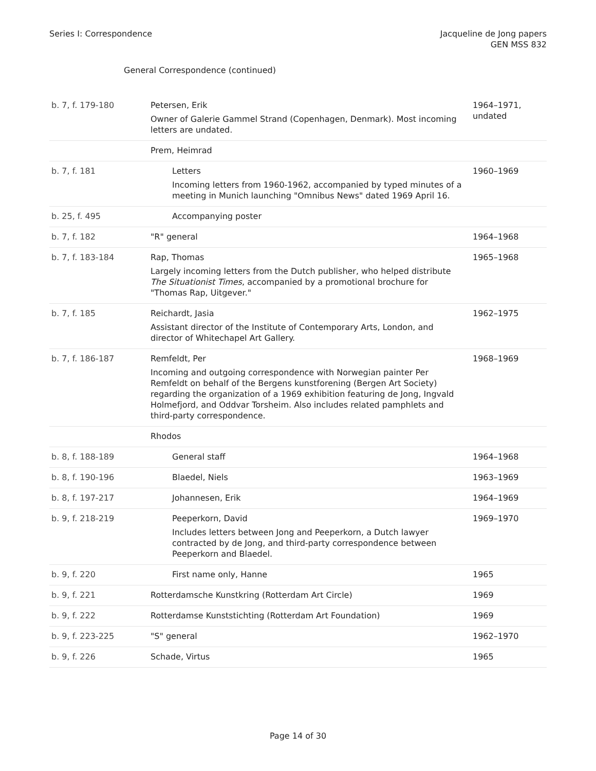Series I: Correspondence Jacqueline de Jong papers
GEN MSS 832
General Correspondence (continued)
| b. 7, f. 179-180 | Petersen, Erik Owner of Galerie Gammel Strand (Copenhagen, Denmark). Most incoming letters are undated. | 1964–1971, undated |
| | Prem, Heimrad | |
| b. 7, f. 181 | Letters Incoming letters from 1960-1962, accompanied by typed minutes of a meeting in Munich launching "Omnibus News" dated 1969 April 16. | 1960–1969 |
| b. 25, f. 495 | Accompanying poster | |
| b. 7, f. 182 | "R" general | 1964–1968 |
| b. 7, f. 183-184 | Rap, Thomas Largely incoming letters from the Dutch publisher, who helped distribute The Situationist Times , accompanied by a promotional brochure for "Thomas Rap, Uitgever." | 1965–1968 |
| b. 7, f. 185 | Reichardt, Jasia Assistant director of the Institute of Contemporary Arts, London, and director of Whitechapel Art Gallery. | 1962–1975 |
| b. 7, f. 186-187 | Remfeldt, Per Incoming and outgoing correspondence with Norwegian painter Per Remfeldt on behalf of the Bergens kunstforening (Bergen Art Society) regarding the organization of a 1969 exhibition featuring de Jong, Ingvald Holmefjord, and Oddvar Torsheim. Also includes related pamphlets and third-party correspondence. | 1968–1969 |
| | Rhodos | |
| b. 8, f. 188-189 | General staff | 1964–1968 |
| b. 8, f. 190-196 | Blaedel, Niels | 1963–1969 |
| b. 8, f. 197-217 | Johannesen, Erik | 1964–1969 |
| b. 9, f. 218-219 | Peeperkorn, David Includes letters between Jong and Peeperkorn, a Dutch lawyer contracted by de Jong, and third-party correspondence between Peeperkorn and Blaedel. | 1969–1970 |
| b. 9, f. 220 | First name only, Hanne | 1965 |
| b. 9, f. 221 | Rotterdamsche Kunstkring (Rotterdam Art Circle) | 1969 |
| b. 9, f. 222 | Rotterdamse Kunststichting (Rotterdam Art Foundation) | 1969 |
| b. 9, f. 223-225 | "S" general | 1962–1970 |
| b. 9, f. 226 | Schade, Virtus | 1965 |
Page 14 of 30